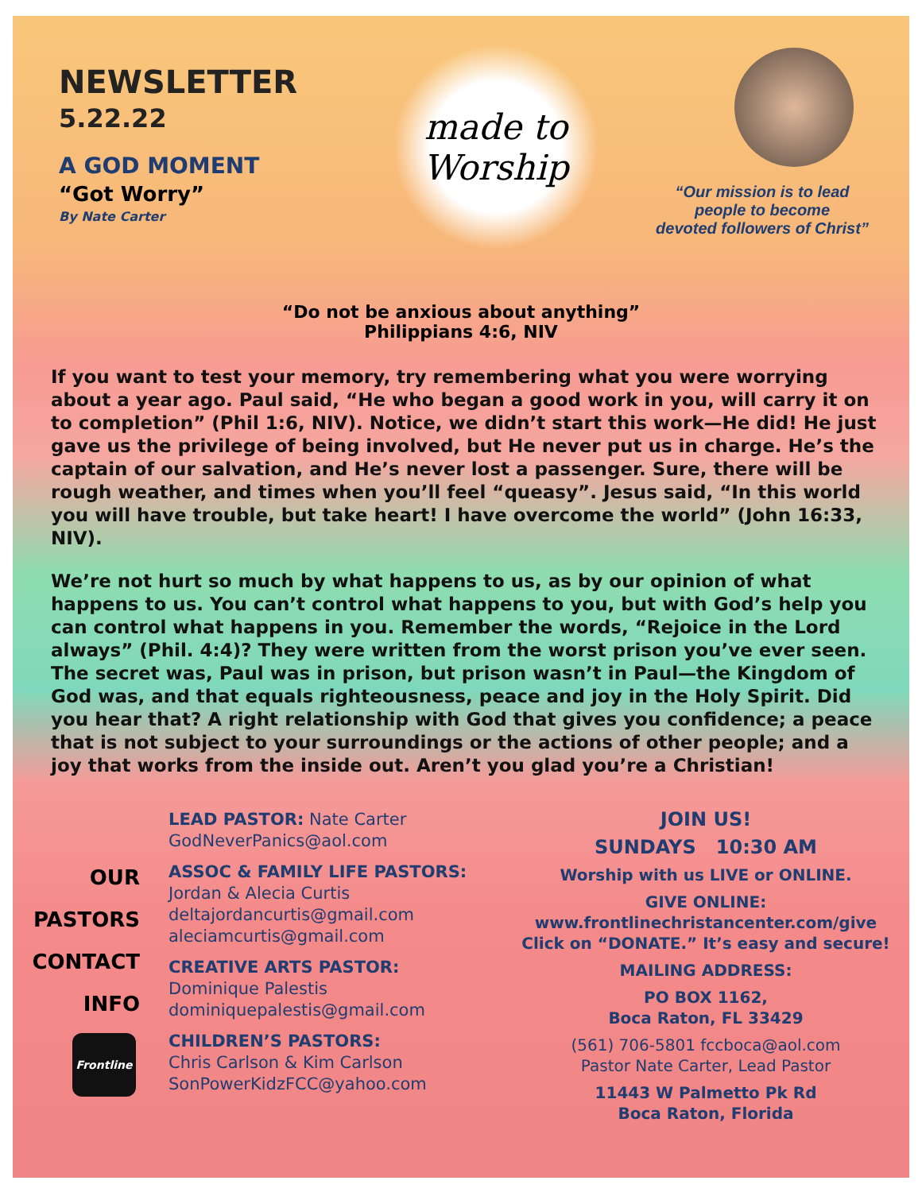NEWSLETTER
5.22.22
A GOD MOMENT
“Got Worry”
By Nate Carter
made to
Worship
“Our mission is to lead
people to become
devoted followers of Christ”
“Do not be anxious about anything”
Philippians 4:6, NIV
If you want to test your memory, try remembering what you were worrying about a year ago. Paul said, “He who began a good work in you, will carry it on to completion” (Phil 1:6, NIV). Notice, we didn’t start this work—He did! He just gave us the privilege of being involved, but He never put us in charge. He’s the captain of our salvation, and He’s never lost a passenger. Sure, there will be rough weather, and times when you’ll feel “queasy”. Jesus said, “In this world you will have trouble, but take heart! I have overcome the world” (John 16:33, NIV).
We’re not hurt so much by what happens to us, as by our opinion of what happens to us. You can’t control what happens to you, but with God’s help you can control what happens in you. Remember the words, “Rejoice in the Lord always” (Phil. 4:4)? They were written from the worst prison you’ve ever seen. The secret was, Paul was in prison, but prison wasn’t in Paul—the Kingdom of God was, and that equals righteousness, peace and joy in the Holy Spirit. Did you hear that? A right relationship with God that gives you confidence; a peace that is not subject to your surroundings or the actions of other people; and a joy that works from the inside out. Aren’t you glad you’re a Christian!
OUR
PASTORS
CONTACT
INFO
Frontline
LEAD PASTOR: Nate Carter
GodNeverPanics@aol.com
ASSOC & FAMILY LIFE PASTORS:
Jordan & Alecia Curtis
deltajordancurtis@gmail.com
aleciamcurtis@gmail.com
CREATIVE ARTS PASTOR:
Dominique Palestis
dominiquepalestis@gmail.com
CHILDREN’S PASTORS:
Chris Carlson & Kim Carlson
SonPowerKidzFCC@yahoo.com
JOIN US!
SUNDAYS 10:30 AM
Worship with us LIVE or ONLINE.
GIVE ONLINE:
www.frontlinechristancenter.com/give
Click on “DONATE.” It’s easy and secure!
MAILING ADDRESS:
PO BOX 1162,
Boca Raton, FL 33429
(561) 706-5801 fccboca@aol.com
Pastor Nate Carter, Lead Pastor
11443 W Palmetto Pk Rd
Boca Raton, Florida